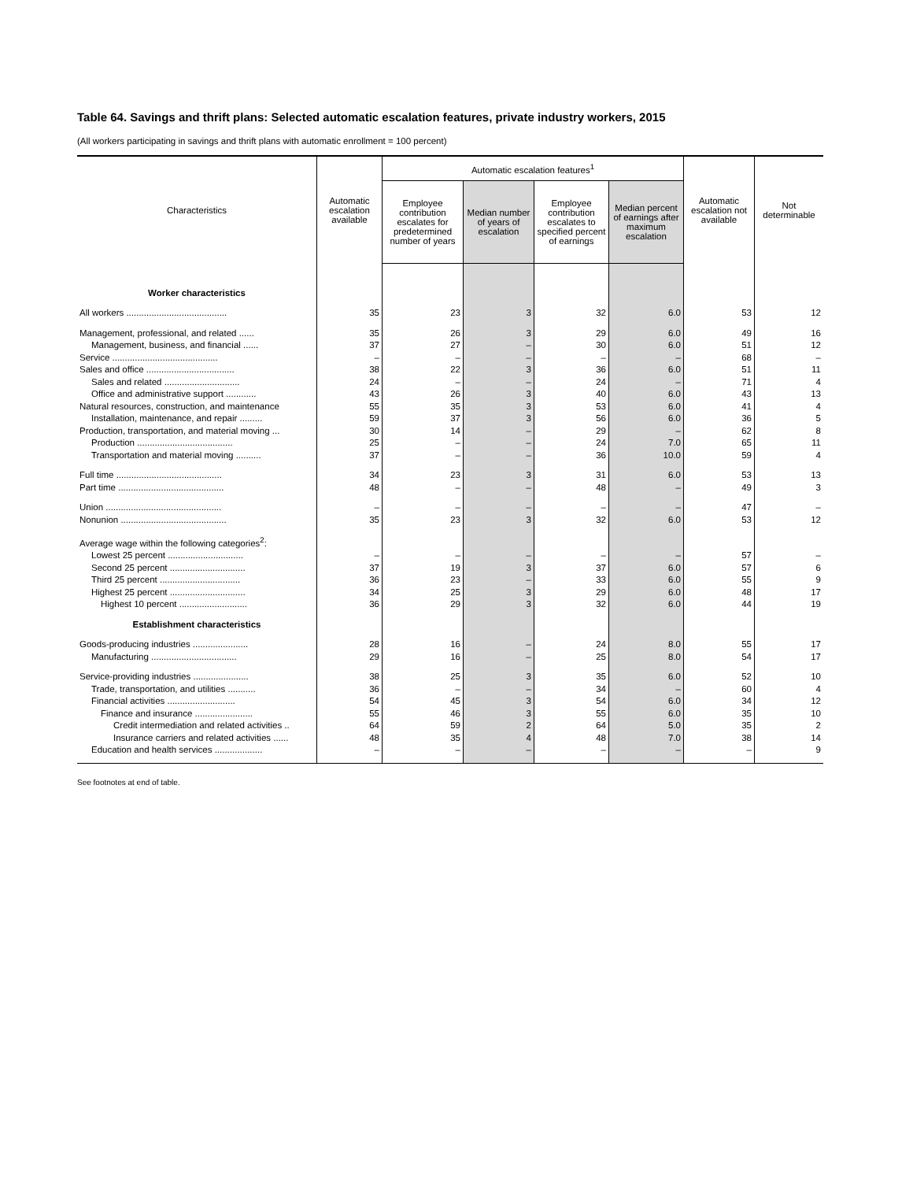Table 64. Savings and thrift plans: Selected automatic escalation features, private industry workers, 2015
(All workers participating in savings and thrift plans with automatic enrollment = 100 percent)
| Characteristics | Automatic escalation available | Automatic escalation features<sup>1</sup> | | | | Automatic escalation not available | Not determinable |
| --- | --- | --- | --- | --- | --- | --- | --- |
| | | Employee contribution escalates for predetermined number of years | Median number of years of escalation | Employee contribution escalates to specified percent of earnings | Median percent of earnings after maximum escalation | | |
| Worker characteristics | | | | | | | |
| All workers ........................................ | 35 | 23 | 3 | 32 | 6.0 | 53 | 12 |
| Management, professional, and related ...... | 35 | 26 | 3 | 29 | 6.0 | 49 | 16 |
| Management, business, and financial ...... | 37 | 27 | – | 30 | 6.0 | 51 | 12 |
| Service .......................................... | – | – | – | – | – | 68 | – |
| Sales and office ................................... | 38 | 22 | 3 | 36 | 6.0 | 51 | 11 |
| Sales and related .............................. | 24 | – | – | 24 | – | 71 | 4 |
| Office and administrative support ............ | 43 | 26 | 3 | 40 | 6.0 | 43 | 13 |
| Natural resources, construction, and maintenance | 55 | 35 | 3 | 53 | 6.0 | 41 | 4 |
| Installation, maintenance, and repair ......... | 59 | 37 | 3 | 56 | 6.0 | 36 | 5 |
| Production, transportation, and material moving ... | 30 | 14 | – | 29 | – | 62 | 8 |
| Production ...................................... | 25 | – | – | 24 | 7.0 | 65 | 11 |
| Transportation and material moving .......... | 37 | – | – | 36 | 10.0 | 59 | 4 |
| Full time .......................................... | 34 | 23 | 3 | 31 | 6.0 | 53 | 13 |
| Part time .......................................... | 48 | – | – | 48 | – | 49 | 3 |
| Union .............................................. | – | – | – | – | – | 47 | – |
| Nonunion .......................................... | 35 | 23 | 3 | 32 | 6.0 | 53 | 12 |
| Average wage within the following categories<sup>2</sup>: | | | | | | | |
| Lowest 25 percent .............................. | – | – | – | – | – | 57 | – |
| Second 25 percent .............................. | 37 | 19 | 3 | 37 | 6.0 | 57 | 6 |
| Third 25 percent ................................ | 36 | 23 | – | 33 | 6.0 | 55 | 9 |
| Highest 25 percent .............................. | 34 | 25 | 3 | 29 | 6.0 | 48 | 17 |
| Highest 10 percent ........................... | 36 | 29 | 3 | 32 | 6.0 | 44 | 19 |
| Establishment characteristics | | | | | | | |
| Goods-producing industries ...................... | 28 | 16 | – | 24 | 8.0 | 55 | 17 |
| Manufacturing .................................. | 29 | 16 | – | 25 | 8.0 | 54 | 17 |
| Service-providing industries ...................... | 38 | 25 | 3 | 35 | 6.0 | 52 | 10 |
| Trade, transportation, and utilities ........... | 36 | – | – | 34 | – | 60 | 4 |
| Financial activities ........................... | 54 | 45 | 3 | 54 | 6.0 | 34 | 12 |
| Finance and insurance ....................... | 55 | 46 | 3 | 55 | 6.0 | 35 | 10 |
| Credit intermediation and related activities .. | 64 | 59 | 2 | 64 | 5.0 | 35 | 2 |
| Insurance carriers and related activities ...... | 48 | 35 | 4 | 48 | 7.0 | 38 | 14 |
| Education and health services ................... | – | – | – | – | – | – | 9 |
See footnotes at end of table.